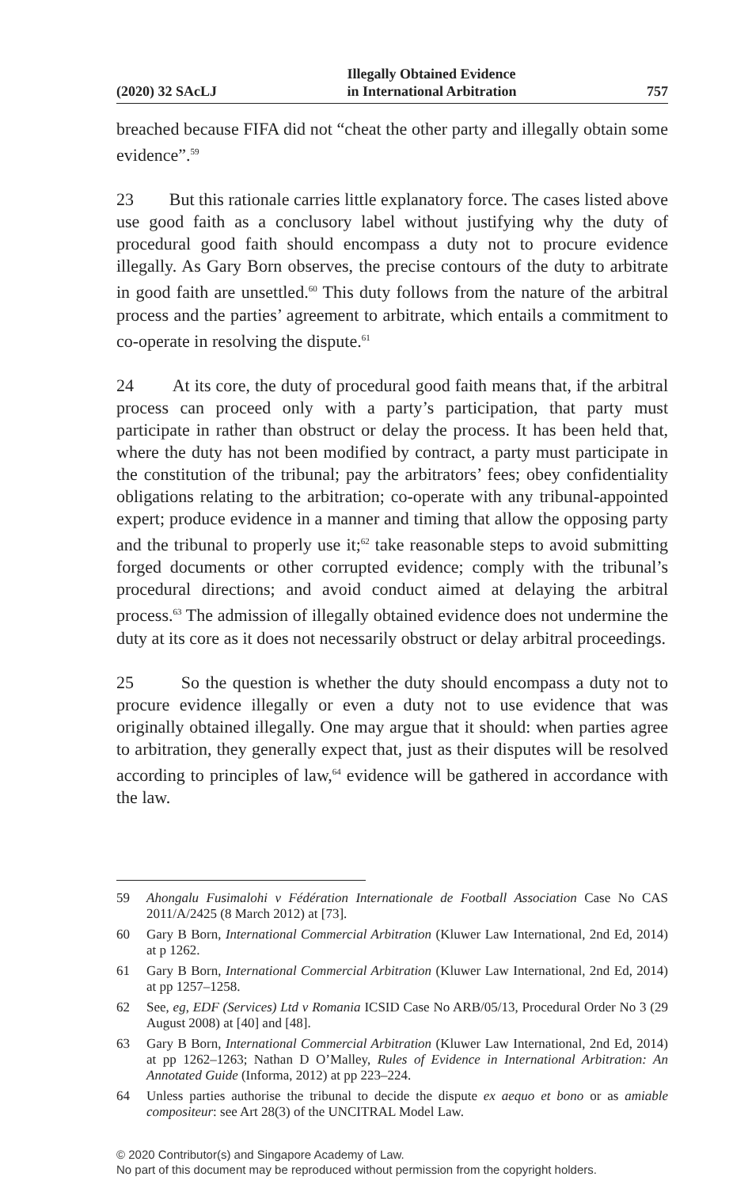(2020) 32 SAcLJ Illegally Obtained Evidence
in International Arbitration 757
breached because FIFA did not “cheat the other party and illegally obtain some evidence”.<sup>59</sup>
23 But this rationale carries little explanatory force. The cases listed above use good faith as a conclusory label without justifying why the duty of procedural good faith should encompass a duty not to procure evidence illegally. As Gary Born observes, the precise contours of the duty to arbitrate in good faith are unsettled.<sup>60</sup> This duty follows from the nature of the arbitral process and the parties’ agreement to arbitrate, which entails a commitment to co-operate in resolving the dispute.<sup>61</sup>
24 At its core, the duty of procedural good faith means that, if the arbitral process can proceed only with a party’s participation, that party must participate in rather than obstruct or delay the process. It has been held that, where the duty has not been modified by contract, a party must participate in the constitution of the tribunal; pay the arbitrators’ fees; obey confidentiality obligations relating to the arbitration; co-operate with any tribunal-appointed expert; produce evidence in a manner and timing that allow the opposing party and the tribunal to properly use it;<sup>62</sup> take reasonable steps to avoid submitting forged documents or other corrupted evidence; comply with the tribunal’s procedural directions; and avoid conduct aimed at delaying the arbitral process.<sup>63</sup> The admission of illegally obtained evidence does not undermine the duty at its core as it does not necessarily obstruct or delay arbitral proceedings.
25 So the question is whether the duty should encompass a duty not to procure evidence illegally or even a duty not to use evidence that was originally obtained illegally. One may argue that it should: when parties agree to arbitration, they generally expect that, just as their disputes will be resolved according to principles of law,<sup>64</sup> evidence will be gathered in accordance with the law.
59 Ahongalu Fusimalohi v Fédération Internationale de Football Association Case No CAS 2011/A/2425 (8 March 2012) at [73].
60 Gary B Born, International Commercial Arbitration (Kluwer Law International, 2nd Ed, 2014) at p 1262.
61 Gary B Born, International Commercial Arbitration (Kluwer Law International, 2nd Ed, 2014) at pp 1257–1258.
62 See, eg, EDF (Services) Ltd v Romania ICSID Case No ARB/05/13, Procedural Order No 3 (29 August 2008) at [40] and [48].
63 Gary B Born, International Commercial Arbitration (Kluwer Law International, 2nd Ed, 2014) at pp 1262–1263; Nathan D O’Malley, Rules of Evidence in International Arbitration: An Annotated Guide (Informa, 2012) at pp 223–224.
64 Unless parties authorise the tribunal to decide the dispute ex aequo et bono or as amiable compositeur: see Art 28(3) of the UNCITRAL Model Law.
© 2020 Contributor(s) and Singapore Academy of Law.
No part of this document may be reproduced without permission from the copyright holders.